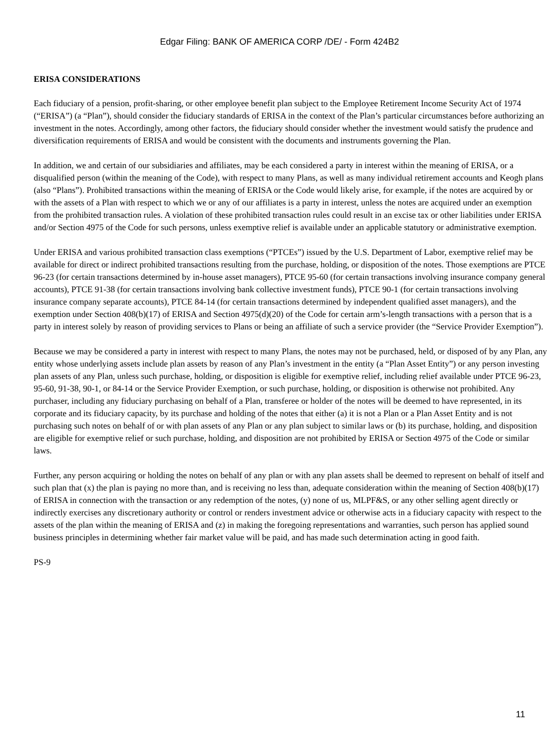Edgar Filing: BANK OF AMERICA CORP /DE/ - Form 424B2
ERISA CONSIDERATIONS
Each fiduciary of a pension, profit-sharing, or other employee benefit plan subject to the Employee Retirement Income Security Act of 1974 (“ERISA”) (a “Plan”), should consider the fiduciary standards of ERISA in the context of the Plan’s particular circumstances before authorizing an investment in the notes. Accordingly, among other factors, the fiduciary should consider whether the investment would satisfy the prudence and diversification requirements of ERISA and would be consistent with the documents and instruments governing the Plan.
In addition, we and certain of our subsidiaries and affiliates, may be each considered a party in interest within the meaning of ERISA, or a disqualified person (within the meaning of the Code), with respect to many Plans, as well as many individual retirement accounts and Keogh plans (also “Plans”). Prohibited transactions within the meaning of ERISA or the Code would likely arise, for example, if the notes are acquired by or with the assets of a Plan with respect to which we or any of our affiliates is a party in interest, unless the notes are acquired under an exemption from the prohibited transaction rules. A violation of these prohibited transaction rules could result in an excise tax or other liabilities under ERISA and/or Section 4975 of the Code for such persons, unless exemptive relief is available under an applicable statutory or administrative exemption.
Under ERISA and various prohibited transaction class exemptions (“PTCEs”) issued by the U.S. Department of Labor, exemptive relief may be available for direct or indirect prohibited transactions resulting from the purchase, holding, or disposition of the notes. Those exemptions are PTCE 96-23 (for certain transactions determined by in-house asset managers), PTCE 95-60 (for certain transactions involving insurance company general accounts), PTCE 91-38 (for certain transactions involving bank collective investment funds), PTCE 90-1 (for certain transactions involving insurance company separate accounts), PTCE 84-14 (for certain transactions determined by independent qualified asset managers), and the exemption under Section 408(b)(17) of ERISA and Section 4975(d)(20) of the Code for certain arm’s-length transactions with a person that is a party in interest solely by reason of providing services to Plans or being an affiliate of such a service provider (the “Service Provider Exemption”).
Because we may be considered a party in interest with respect to many Plans, the notes may not be purchased, held, or disposed of by any Plan, any entity whose underlying assets include plan assets by reason of any Plan’s investment in the entity (a “Plan Asset Entity”) or any person investing plan assets of any Plan, unless such purchase, holding, or disposition is eligible for exemptive relief, including relief available under PTCE 96-23, 95-60, 91-38, 90-1, or 84-14 or the Service Provider Exemption, or such purchase, holding, or disposition is otherwise not prohibited. Any purchaser, including any fiduciary purchasing on behalf of a Plan, transferee or holder of the notes will be deemed to have represented, in its corporate and its fiduciary capacity, by its purchase and holding of the notes that either (a) it is not a Plan or a Plan Asset Entity and is not purchasing such notes on behalf of or with plan assets of any Plan or any plan subject to similar laws or (b) its purchase, holding, and disposition are eligible for exemptive relief or such purchase, holding, and disposition are not prohibited by ERISA or Section 4975 of the Code or similar laws.
Further, any person acquiring or holding the notes on behalf of any plan or with any plan assets shall be deemed to represent on behalf of itself and such plan that (x) the plan is paying no more than, and is receiving no less than, adequate consideration within the meaning of Section 408(b)(17) of ERISA in connection with the transaction or any redemption of the notes, (y) none of us, MLPF&S, or any other selling agent directly or indirectly exercises any discretionary authority or control or renders investment advice or otherwise acts in a fiduciary capacity with respect to the assets of the plan within the meaning of ERISA and (z) in making the foregoing representations and warranties, such person has applied sound business principles in determining whether fair market value will be paid, and has made such determination acting in good faith.
PS-9
11